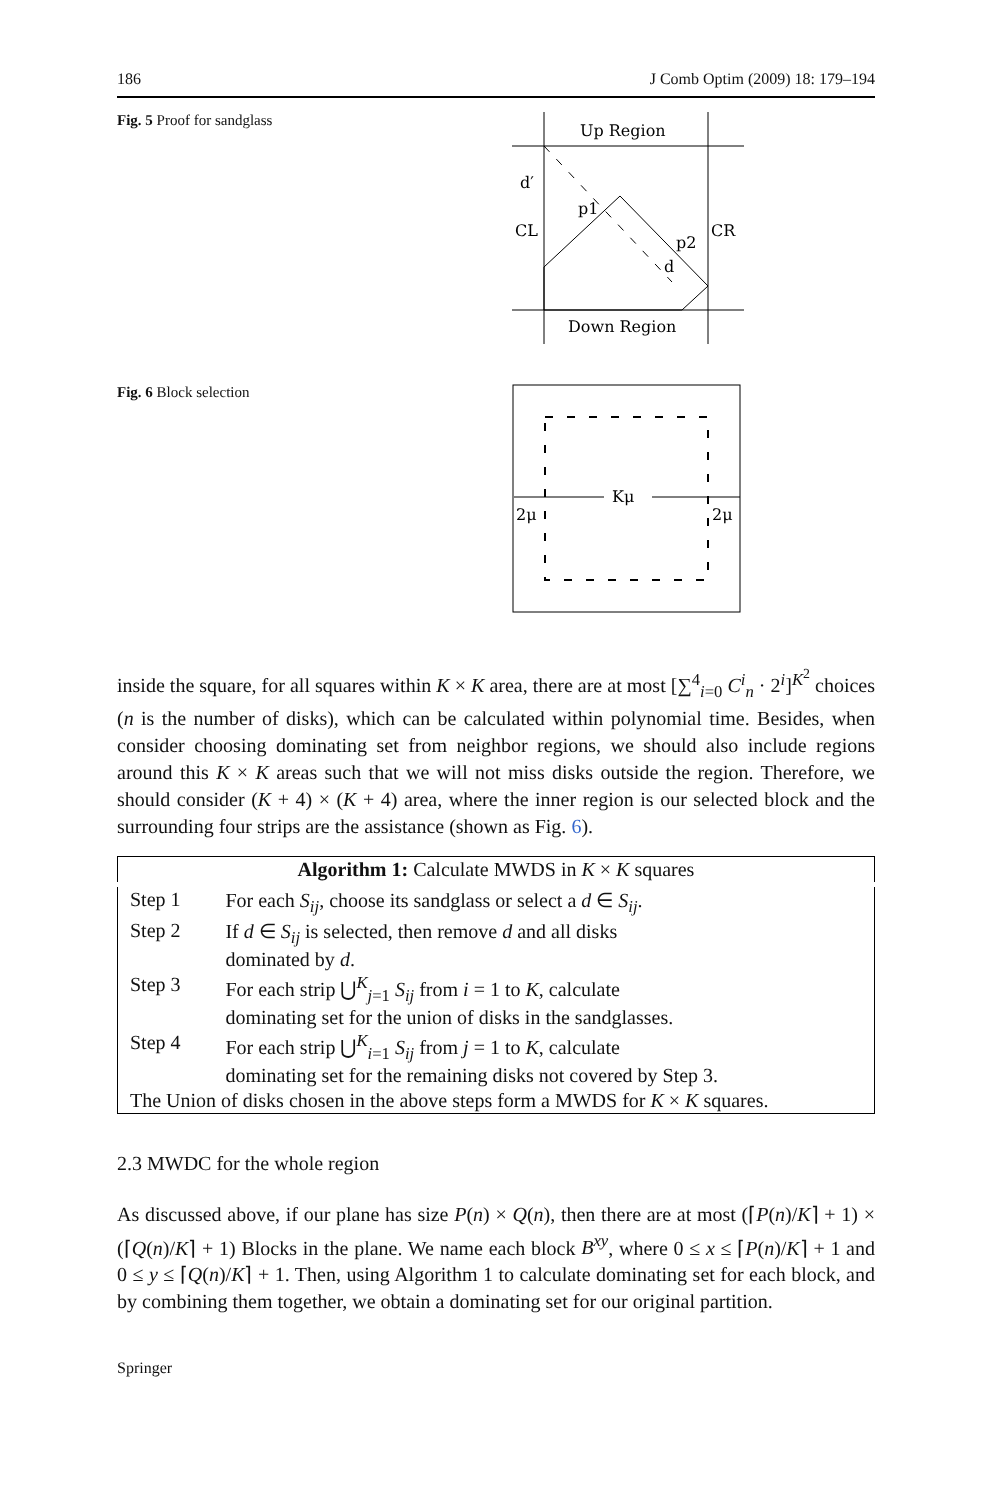186 J Comb Optim (2009) 18: 179–194
Fig. 5 Proof for sandglass
Up Region
Down Region
CL
CR
d′
p1
p2
d
Fig. 6 Block selection
Kμ
2μ
2μ
inside the square, for all squares within K × K area, there are at most [∑<sup>4</sup><sub>i=0</sub> C<sup>i</sup><sub>n</sub> · 2<sup>i</sup>]<sup>K<sup>2</sup></sup> choices (n is the number of disks), which can be calculated within polynomial time. Besides, when consider choosing dominating set from neighbor regions, we should also include regions around this K × K areas such that we will not miss disks outside the region. Therefore, we should consider (K + 4) × (K + 4) area, where the inner region is our selected block and the surrounding four strips are the assistance (shown as Fig. 6).
| Algorithm 1: Calculate MWDS in K × K squares | |
| --- | --- |
| Step 1 | For each S<sub>ij</sub> , choose its sandglass or select a d ∈ S<sub>ij</sub> . |
| Step 2 | If d ∈ S<sub>ij</sub> is selected, then remove d and all disks dominated by d . |
| Step 3 | For each strip ⋃<sup>K</sup><sub>j=1</sub> S<sub>ij</sub> from i = 1 to K , calculate dominating set for the union of disks in the sandglasses. |
| Step 4 | For each strip ⋃<sup>K</sup><sub>i=1</sub> S<sub>ij</sub> from j = 1 to K , calculate dominating set for the remaining disks not covered by Step 3. |
| The Union of disks chosen in the above steps form a MWDS for K × K squares. | |
2.3 MWDC for the whole region
As discussed above, if our plane has size P(n) × Q(n), then there are at most (⌈P(n)/K⌉ + 1) × (⌈Q(n)/K⌉ + 1) Blocks in the plane. We name each block B<sup>xy</sup>, where 0 ≤ x ≤ ⌈P(n)/K⌉ + 1 and 0 ≤ y ≤ ⌈Q(n)/K⌉ + 1. Then, using Algorithm 1 to calculate dominating set for each block, and by combining them together, we obtain a dominating set for our original partition.
Springer